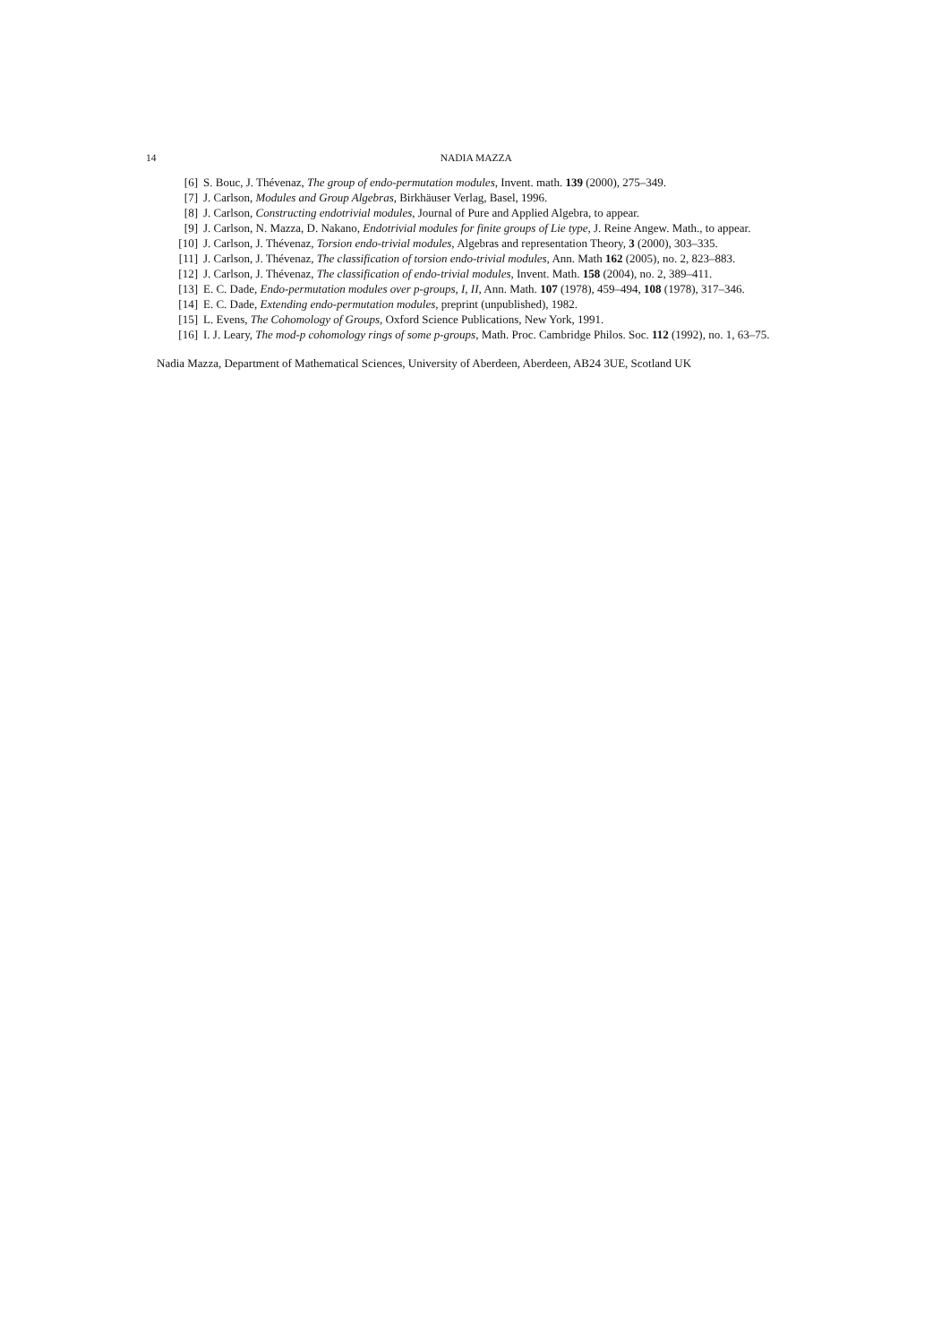14 NADIA MAZZA
[6] S. Bouc, J. Thévenaz, The group of endo-permutation modules, Invent. math. 139 (2000), 275–349.
[7] J. Carlson, Modules and Group Algebras, Birkhäuser Verlag, Basel, 1996.
[8] J. Carlson, Constructing endotrivial modules, Journal of Pure and Applied Algebra, to appear.
[9] J. Carlson, N. Mazza, D. Nakano, Endotrivial modules for finite groups of Lie type, J. Reine Angew. Math., to appear.
[10] J. Carlson, J. Thévenaz, Torsion endo-trivial modules, Algebras and representation Theory, 3 (2000), 303–335.
[11] J. Carlson, J. Thévenaz, The classification of torsion endo-trivial modules, Ann. Math 162 (2005), no. 2, 823–883.
[12] J. Carlson, J. Thévenaz, The classification of endo-trivial modules, Invent. Math. 158 (2004), no. 2, 389–411.
[13] E. C. Dade, Endo-permutation modules over p-groups, I, II, Ann. Math. 107 (1978), 459–494, 108 (1978), 317–346.
[14] E. C. Dade, Extending endo-permutation modules, preprint (unpublished), 1982.
[15] L. Evens, The Cohomology of Groups, Oxford Science Publications, New York, 1991.
[16] I. J. Leary, The mod-p cohomology rings of some p-groups, Math. Proc. Cambridge Philos. Soc. 112 (1992), no. 1, 63–75.
Nadia Mazza, Department of Mathematical Sciences, University of Aberdeen, Aberdeen, AB24 3UE, Scotland UK